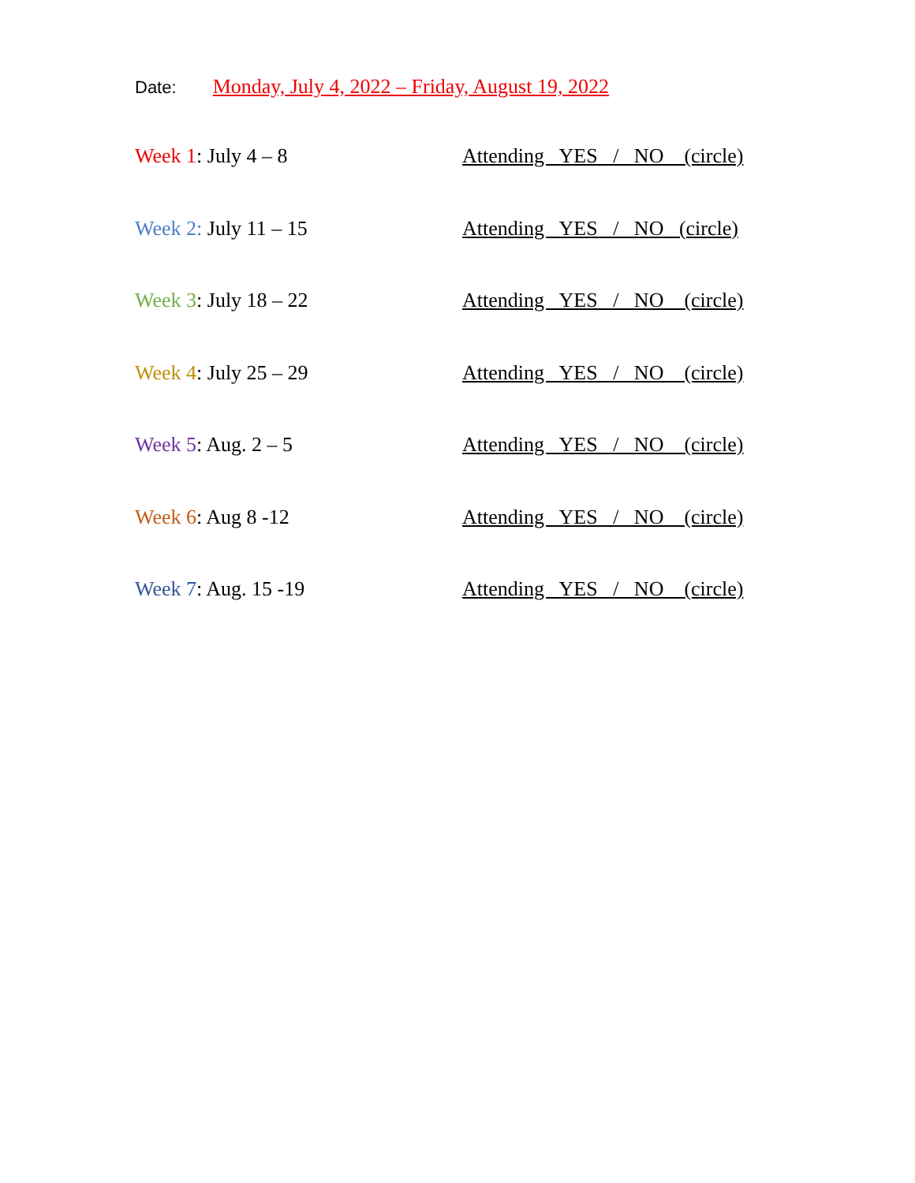Date: Monday, July 4, 2022 – Friday, August 19, 2022
Week 1: July 4 – 8 Attending YES / NO (circle)
Week 2: July 11 – 15 Attending YES / NO (circle)
Week 3: July 18 – 22 Attending YES / NO (circle)
Week 4: July 25 – 29 Attending YES / NO (circle)
Week 5: Aug. 2 – 5 Attending YES / NO (circle)
Week 6: Aug 8 -12 Attending YES / NO (circle)
Week 7: Aug. 15 -19 Attending YES / NO (circle)